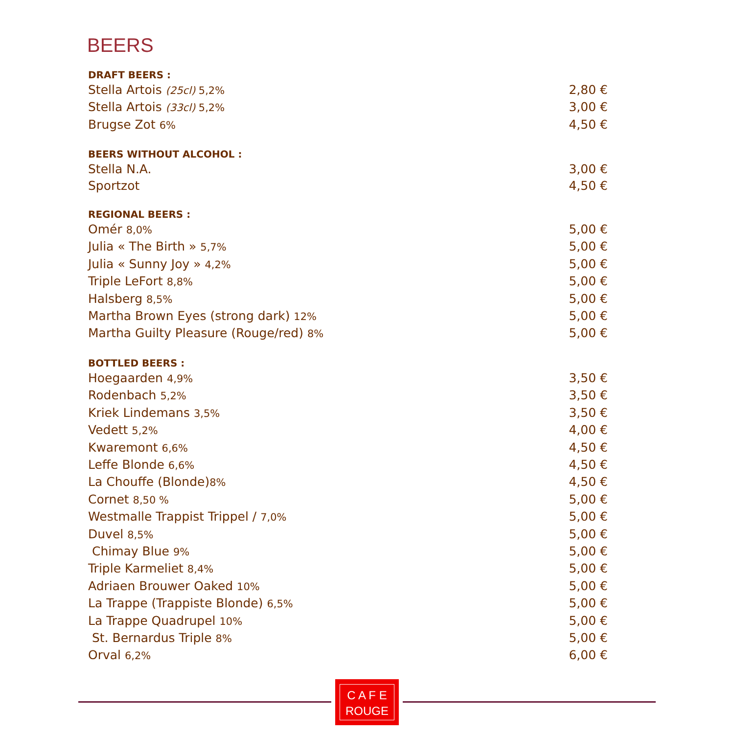BEERS
DRAFT BEERS :
Stella Artois (25cl) 5,2% 2,80 €
Stella Artois (33cl) 5,2% 3,00 €
Brugse Zot 6% 4,50 €
BEERS WITHOUT ALCOHOL :
Stella N.A. 3,00 €
Sportzot 4,50 €
REGIONAL BEERS :
Omér 8,0% 5,00 €
Julia « The Birth » 5,7% 5,00 €
Julia « Sunny Joy » 4,2% 5,00 €
Triple LeFort 8,8% 5,00 €
Halsberg 8,5% 5,00 €
Martha Brown Eyes (strong dark) 12% 5,00 €
Martha Guilty Pleasure (Rouge/red) 8% 5,00 €
BOTTLED BEERS :
Hoegaarden 4,9% 3,50 €
Rodenbach 5,2% 3,50 €
Kriek Lindemans 3,5% 3,50 €
Vedett 5,2% 4,00 €
Kwaremont 6,6% 4,50 €
Leffe Blonde 6,6% 4,50 €
La Chouffe (Blonde)8% 4,50 €
Cornet 8,50 % 5,00 €
Westmalle Trappist Trippel / 7,0% 5,00 €
Duvel 8,5% 5,00 €
Chimay Blue 9% 5,00 €
Triple Karmeliet 8,4% 5,00 €
Adriaen Brouwer Oaked 10% 5,00 €
La Trappe (Trappiste Blonde) 6,5% 5,00 €
La Trappe Quadrupel 10% 5,00 €
St. Bernardus Triple 8% 5,00 €
Orval 6,2% 6,00 €
C A F E
ROUGE